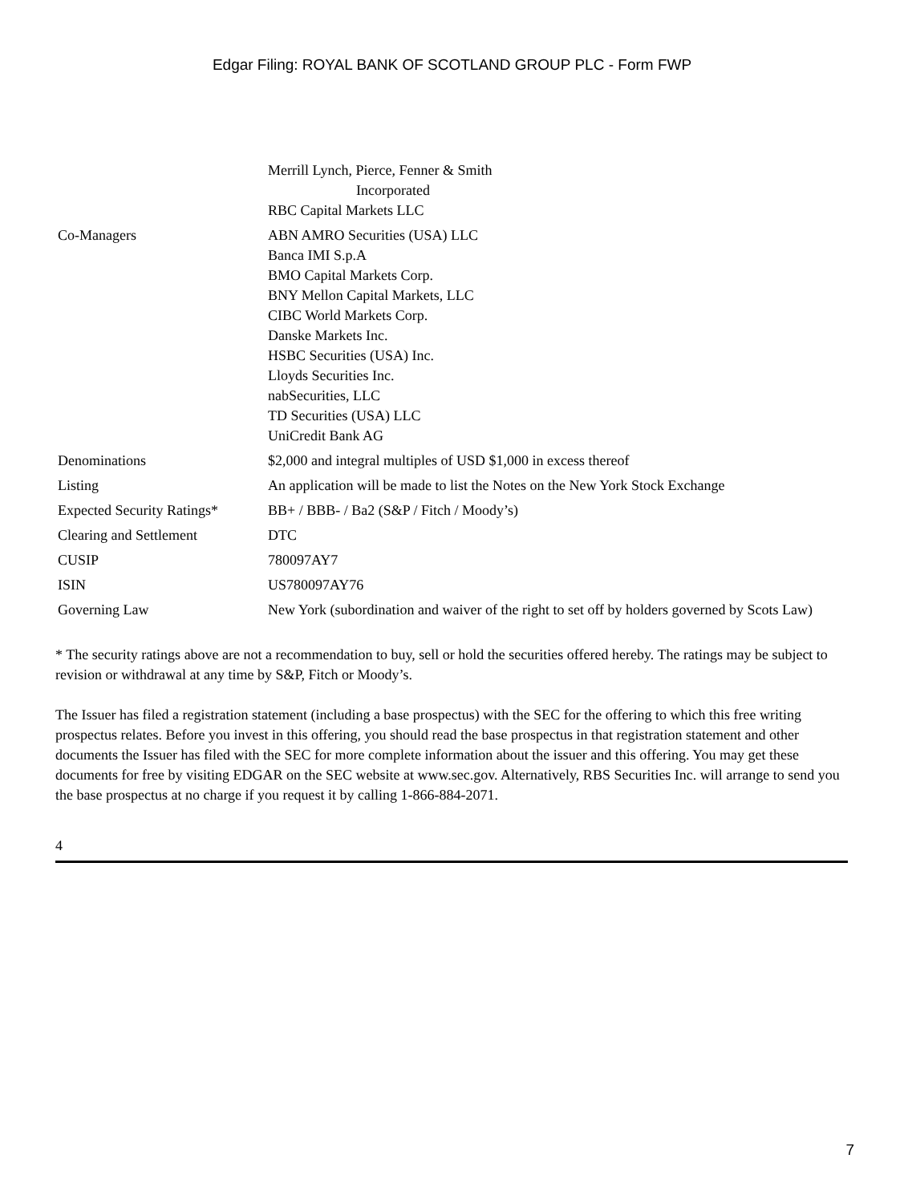Edgar Filing: ROYAL BANK OF SCOTLAND GROUP PLC - Form FWP
| | Merrill Lynch, Pierce, Fenner & Smith Incorporated RBC Capital Markets LLC |
| Co-Managers | ABN AMRO Securities (USA) LLC Banca IMI S.p.A BMO Capital Markets Corp. BNY Mellon Capital Markets, LLC CIBC World Markets Corp. Danske Markets Inc. HSBC Securities (USA) Inc. Lloyds Securities Inc. nabSecurities, LLC TD Securities (USA) LLC UniCredit Bank AG |
| Denominations | $2,000 and integral multiples of USD $1,000 in excess thereof |
| Listing | An application will be made to list the Notes on the New York Stock Exchange |
| Expected Security Ratings* | BB+ / BBB- / Ba2 (S&P / Fitch / Moody’s) |
| Clearing and Settlement | DTC |
| CUSIP | 780097AY7 |
| ISIN | US780097AY76 |
| Governing Law | New York (subordination and waiver of the right to set off by holders governed by Scots Law) |
* The security ratings above are not a recommendation to buy, sell or hold the securities offered hereby. The ratings may be subject to revision or withdrawal at any time by S&P, Fitch or Moody’s.
The Issuer has filed a registration statement (including a base prospectus) with the SEC for the offering to which this free writing prospectus relates. Before you invest in this offering, you should read the base prospectus in that registration statement and other documents the Issuer has filed with the SEC for more complete information about the issuer and this offering. You may get these documents for free by visiting EDGAR on the SEC website at www.sec.gov. Alternatively, RBS Securities Inc. will arrange to send you the base prospectus at no charge if you request it by calling 1-866-884-2071.
4
7